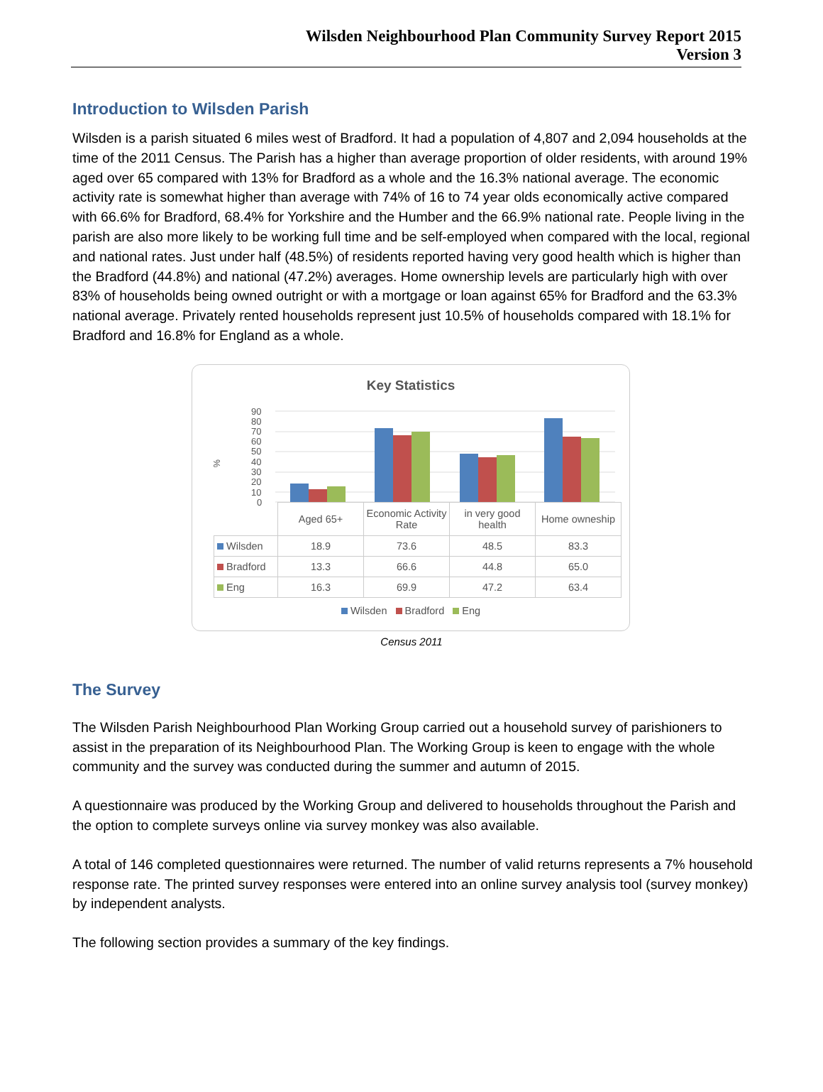Wilsden Neighbourhood Plan Community Survey Report 2015
Version 3
Introduction to Wilsden Parish
Wilsden is a parish situated 6 miles west of Bradford. It had a population of 4,807 and 2,094 households at the time of the 2011 Census. The Parish has a higher than average proportion of older residents, with around 19% aged over 65 compared with 13% for Bradford as a whole and the 16.3% national average. The economic activity rate is somewhat higher than average with 74% of 16 to 74 year olds economically active compared with 66.6% for Bradford, 68.4% for Yorkshire and the Humber and the 66.9% national rate. People living in the parish are also more likely to be working full time and be self-employed when compared with the local, regional and national rates. Just under half (48.5%) of residents reported having very good health which is higher than the Bradford (44.8%) and national (47.2%) averages. Home ownership levels are particularly high with over 83% of households being owned outright or with a mortgage or loan against 65% for Bradford and the 63.3% national average. Privately rented households represent just 10.5% of households compared with 18.1% for Bradford and 16.8% for England as a whole.
Key Statistics
%
90
80
70
60
50
40
30
20
10
0
| | Aged 65+ | Economic Activity Rate | in very good health | Home owneship |
| --- | --- | --- | --- | --- |
| Wilsden | 18.9 | 73.6 | 48.5 | 83.3 |
| Bradford | 13.3 | 66.6 | 44.8 | 65.0 |
| Eng | 16.3 | 69.9 | 47.2 | 63.4 |
Wilsden Bradford Eng
Census 2011
The Survey
The Wilsden Parish Neighbourhood Plan Working Group carried out a household survey of parishioners to assist in the preparation of its Neighbourhood Plan. The Working Group is keen to engage with the whole community and the survey was conducted during the summer and autumn of 2015.
A questionnaire was produced by the Working Group and delivered to households throughout the Parish and the option to complete surveys online via survey monkey was also available.
A total of 146 completed questionnaires were returned. The number of valid returns represents a 7% household response rate. The printed survey responses were entered into an online survey analysis tool (survey monkey) by independent analysts.
The following section provides a summary of the key findings.